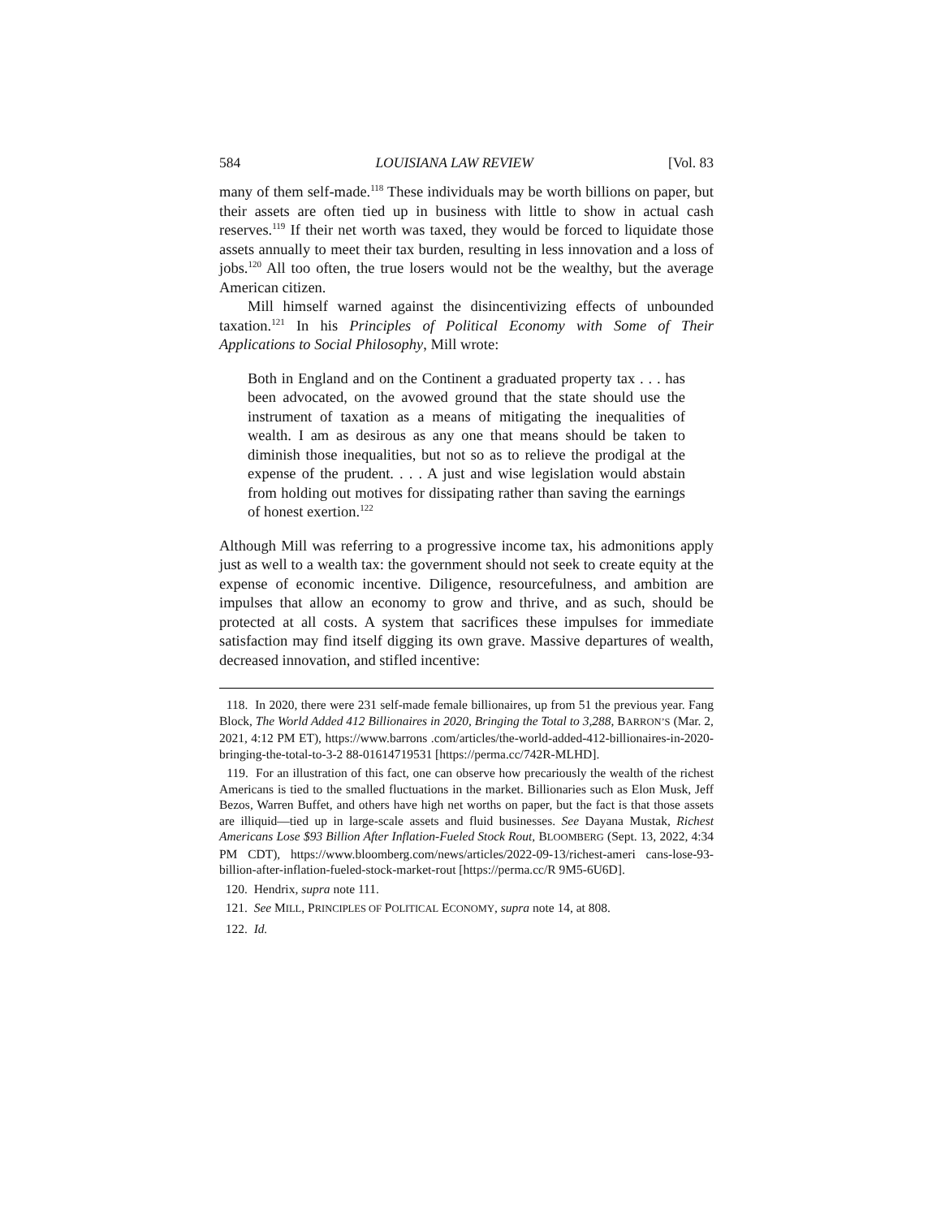584 LOUISIANA LAW REVIEW [Vol. 83
many of them self-made.<sup>118</sup> These individuals may be worth billions on paper, but their assets are often tied up in business with little to show in actual cash reserves.<sup>119</sup> If their net worth was taxed, they would be forced to liquidate those assets annually to meet their tax burden, resulting in less innovation and a loss of jobs.<sup>120</sup> All too often, the true losers would not be the wealthy, but the average American citizen.
Mill himself warned against the disincentivizing effects of unbounded taxation.<sup>121</sup> In his Principles of Political Economy with Some of Their Applications to Social Philosophy, Mill wrote:
Both in England and on the Continent a graduated property tax . . . has been advocated, on the avowed ground that the state should use the instrument of taxation as a means of mitigating the inequalities of wealth. I am as desirous as any one that means should be taken to diminish those inequalities, but not so as to relieve the prodigal at the expense of the prudent. . . . A just and wise legislation would abstain from holding out motives for dissipating rather than saving the earnings of honest exertion.<sup>122</sup>
Although Mill was referring to a progressive income tax, his admonitions apply just as well to a wealth tax: the government should not seek to create equity at the expense of economic incentive. Diligence, resourcefulness, and ambition are impulses that allow an economy to grow and thrive, and as such, should be protected at all costs. A system that sacrifices these impulses for immediate satisfaction may find itself digging its own grave. Massive departures of wealth, decreased innovation, and stifled incentive:
118. In 2020, there were 231 self-made female billionaires, up from 51 the previous year. Fang Block, The World Added 412 Billionaires in 2020, Bringing the Total to 3,288, BARRON’S (Mar. 2, 2021, 4:12 PM ET), https://www.barrons .com/articles/the-world-added-412-billionaires-in-2020-bringing-the-total-to-3-2 88-01614719531 [https://perma.cc/742R-MLHD].
119. For an illustration of this fact, one can observe how precariously the wealth of the richest Americans is tied to the smalled fluctuations in the market. Billionaries such as Elon Musk, Jeff Bezos, Warren Buffet, and others have high net worths on paper, but the fact is that those assets are illiquid—tied up in large-scale assets and fluid businesses. See Dayana Mustak, Richest Americans Lose $93 Billion After Inflation-Fueled Stock Rout, BLOOMBERG (Sept. 13, 2022, 4:34 PM CDT), https://www.bloomberg.com/news/articles/2022-09-13/richest-ameri cans-lose-93-billion-after-inflation-fueled-stock-market-rout [https://perma.cc/R 9M5-6U6D].
120. Hendrix, supra note 111.
121. See MILL, PRINCIPLES OF POLITICAL ECONOMY, supra note 14, at 808.
122. Id.